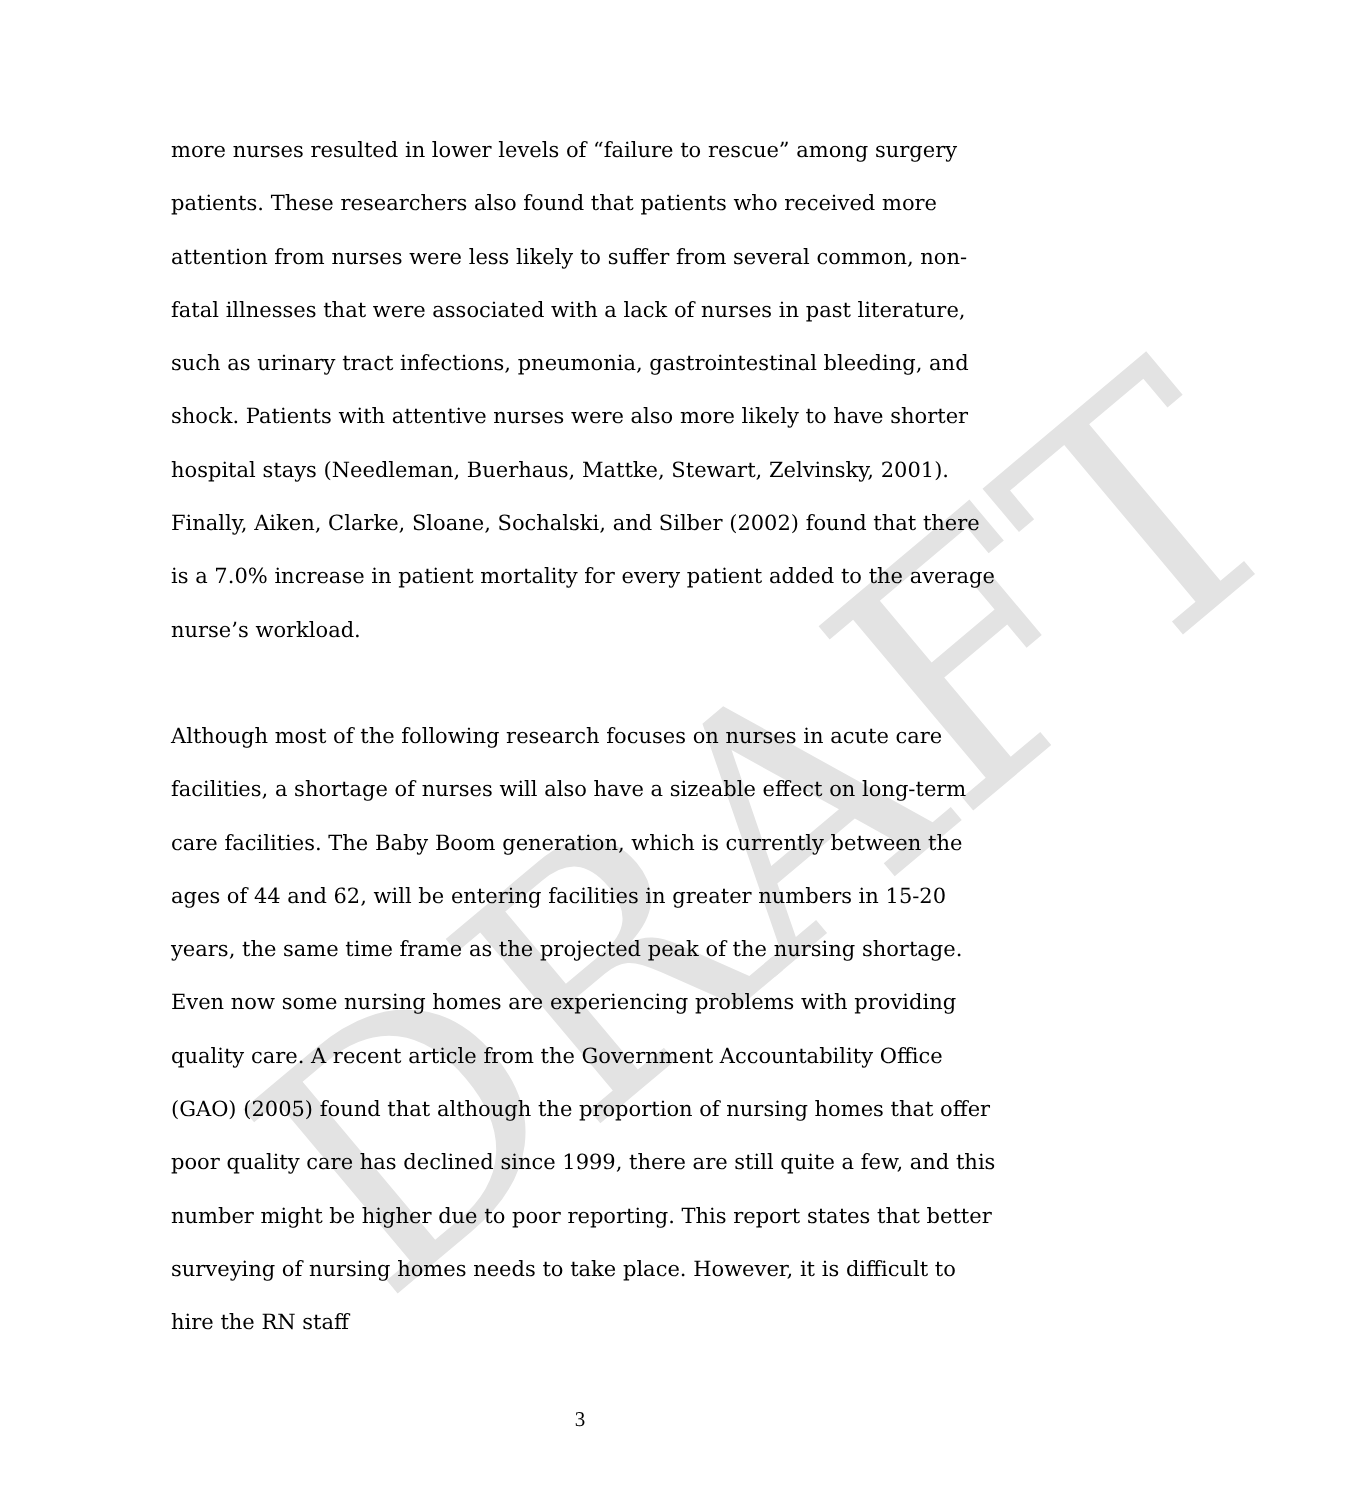DRAFT
more nurses resulted in lower levels of “failure to rescue” among surgery patients. These researchers also found that patients who received more attention from nurses were less likely to suffer from several common, non-fatal illnesses that were associated with a lack of nurses in past literature, such as urinary tract infections, pneumonia, gastrointestinal bleeding, and shock. Patients with attentive nurses were also more likely to have shorter hospital stays (Needleman, Buerhaus, Mattke, Stewart, Zelvinsky, 2001). Finally, Aiken, Clarke, Sloane, Sochalski, and Silber (2002) found that there is a 7.0% increase in patient mortality for every patient added to the average nurse’s workload.
Although most of the following research focuses on nurses in acute care facilities, a shortage of nurses will also have a sizeable effect on long-term care facilities. The Baby Boom generation, which is currently between the ages of 44 and 62, will be entering facilities in greater numbers in 15-20 years, the same time frame as the projected peak of the nursing shortage. Even now some nursing homes are experiencing problems with providing quality care. A recent article from the Government Accountability Office (GAO) (2005) found that although the proportion of nursing homes that offer poor quality care has declined since 1999, there are still quite a few, and this number might be higher due to poor reporting. This report states that better surveying of nursing homes needs to take place. However, it is difficult to hire the RN staff
3